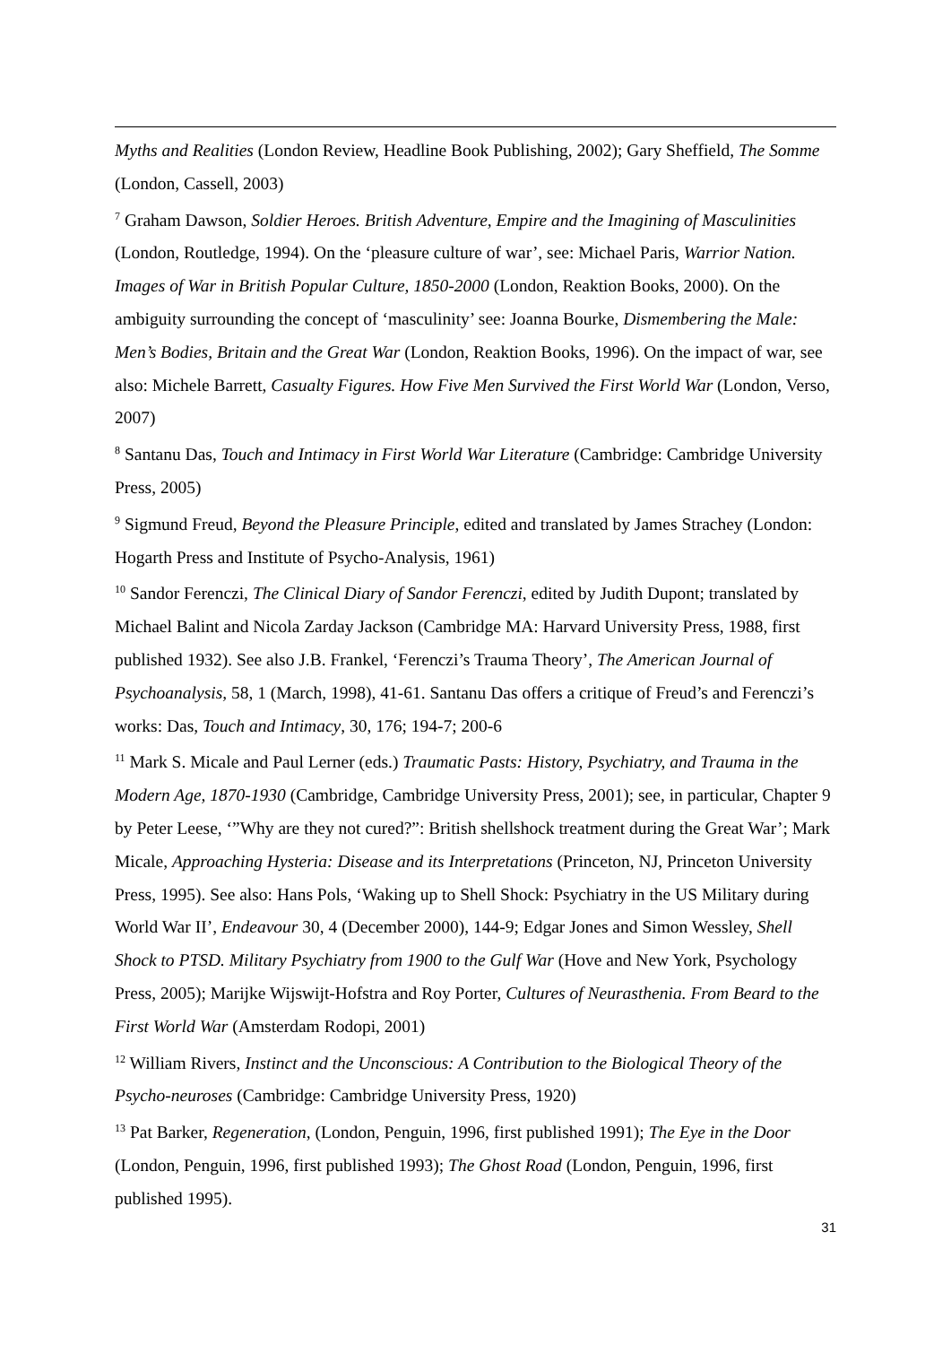Myths and Realities (London Review, Headline Book Publishing, 2002); Gary Sheffield, The Somme (London, Cassell, 2003)
<sup>7</sup> Graham Dawson, Soldier Heroes. British Adventure, Empire and the Imagining of Masculinities (London, Routledge, 1994). On the ‘pleasure culture of war’, see: Michael Paris, Warrior Nation. Images of War in British Popular Culture, 1850-2000 (London, Reaktion Books, 2000). On the ambiguity surrounding the concept of ‘masculinity’ see: Joanna Bourke, Dismembering the Male: Men’s Bodies, Britain and the Great War (London, Reaktion Books, 1996). On the impact of war, see also: Michele Barrett, Casualty Figures. How Five Men Survived the First World War (London, Verso, 2007)
<sup>8</sup> Santanu Das, Touch and Intimacy in First World War Literature (Cambridge: Cambridge University Press, 2005)
<sup>9</sup> Sigmund Freud, Beyond the Pleasure Principle, edited and translated by James Strachey (London: Hogarth Press and Institute of Psycho-Analysis, 1961)
<sup>10</sup> Sandor Ferenczi, The Clinical Diary of Sandor Ferenczi, edited by Judith Dupont; translated by Michael Balint and Nicola Zarday Jackson (Cambridge MA: Harvard University Press, 1988, first published 1932). See also J.B. Frankel, ‘Ferenczi’s Trauma Theory’, The American Journal of Psychoanalysis, 58, 1 (March, 1998), 41-61. Santanu Das offers a critique of Freud’s and Ferenczi’s works: Das, Touch and Intimacy, 30, 176; 194-7; 200-6
<sup>11</sup> Mark S. Micale and Paul Lerner (eds.) Traumatic Pasts: History, Psychiatry, and Trauma in the Modern Age, 1870-1930 (Cambridge, Cambridge University Press, 2001); see, in particular, Chapter 9 by Peter Leese, ‘”Why are they not cured?”: British shellshock treatment during the Great War’; Mark Micale, Approaching Hysteria: Disease and its Interpretations (Princeton, NJ, Princeton University Press, 1995). See also: Hans Pols, ‘Waking up to Shell Shock: Psychiatry in the US Military during World War II’, Endeavour 30, 4 (December 2000), 144-9; Edgar Jones and Simon Wessley, Shell Shock to PTSD. Military Psychiatry from 1900 to the Gulf War (Hove and New York, Psychology Press, 2005); Marijke Wijswijt-Hofstra and Roy Porter, Cultures of Neurasthenia. From Beard to the First World War (Amsterdam Rodopi, 2001)
<sup>12</sup> William Rivers, Instinct and the Unconscious: A Contribution to the Biological Theory of the Psycho-neuroses (Cambridge: Cambridge University Press, 1920)
<sup>13</sup> Pat Barker, Regeneration, (London, Penguin, 1996, first published 1991); The Eye in the Door (London, Penguin, 1996, first published 1993); The Ghost Road (London, Penguin, 1996, first published 1995).
31